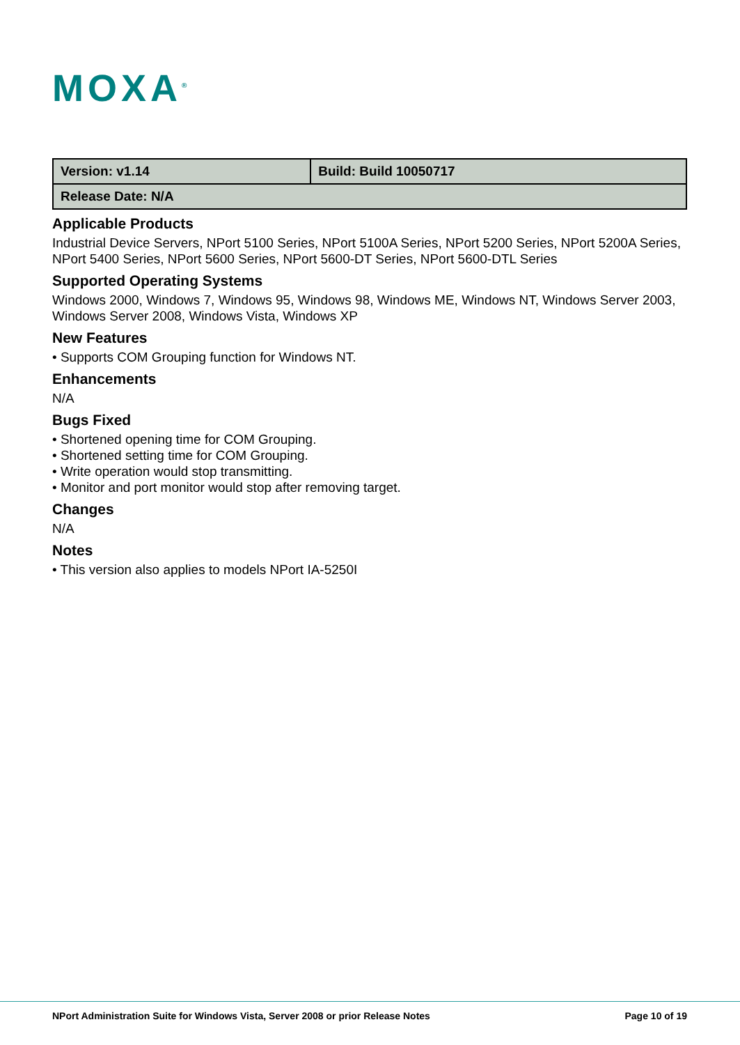MOXA<sup>®</sup>
| Version: v1.14 | Build: Build 10050717 |
| Release Date: N/A | |
Applicable Products
Industrial Device Servers, NPort 5100 Series, NPort 5100A Series, NPort 5200 Series, NPort 5200A Series, NPort 5400 Series, NPort 5600 Series, NPort 5600-DT Series, NPort 5600-DTL Series
Supported Operating Systems
Windows 2000, Windows 7, Windows 95, Windows 98, Windows ME, Windows NT, Windows Server 2003, Windows Server 2008, Windows Vista, Windows XP
New Features
• Supports COM Grouping function for Windows NT.
Enhancements
N/A
Bugs Fixed
• Shortened opening time for COM Grouping.
• Shortened setting time for COM Grouping.
• Write operation would stop transmitting.
• Monitor and port monitor would stop after removing target.
Changes
N/A
Notes
• This version also applies to models NPort IA-5250I
NPort Administration Suite for Windows Vista, Server 2008 or prior Release Notes Page 10 of 19